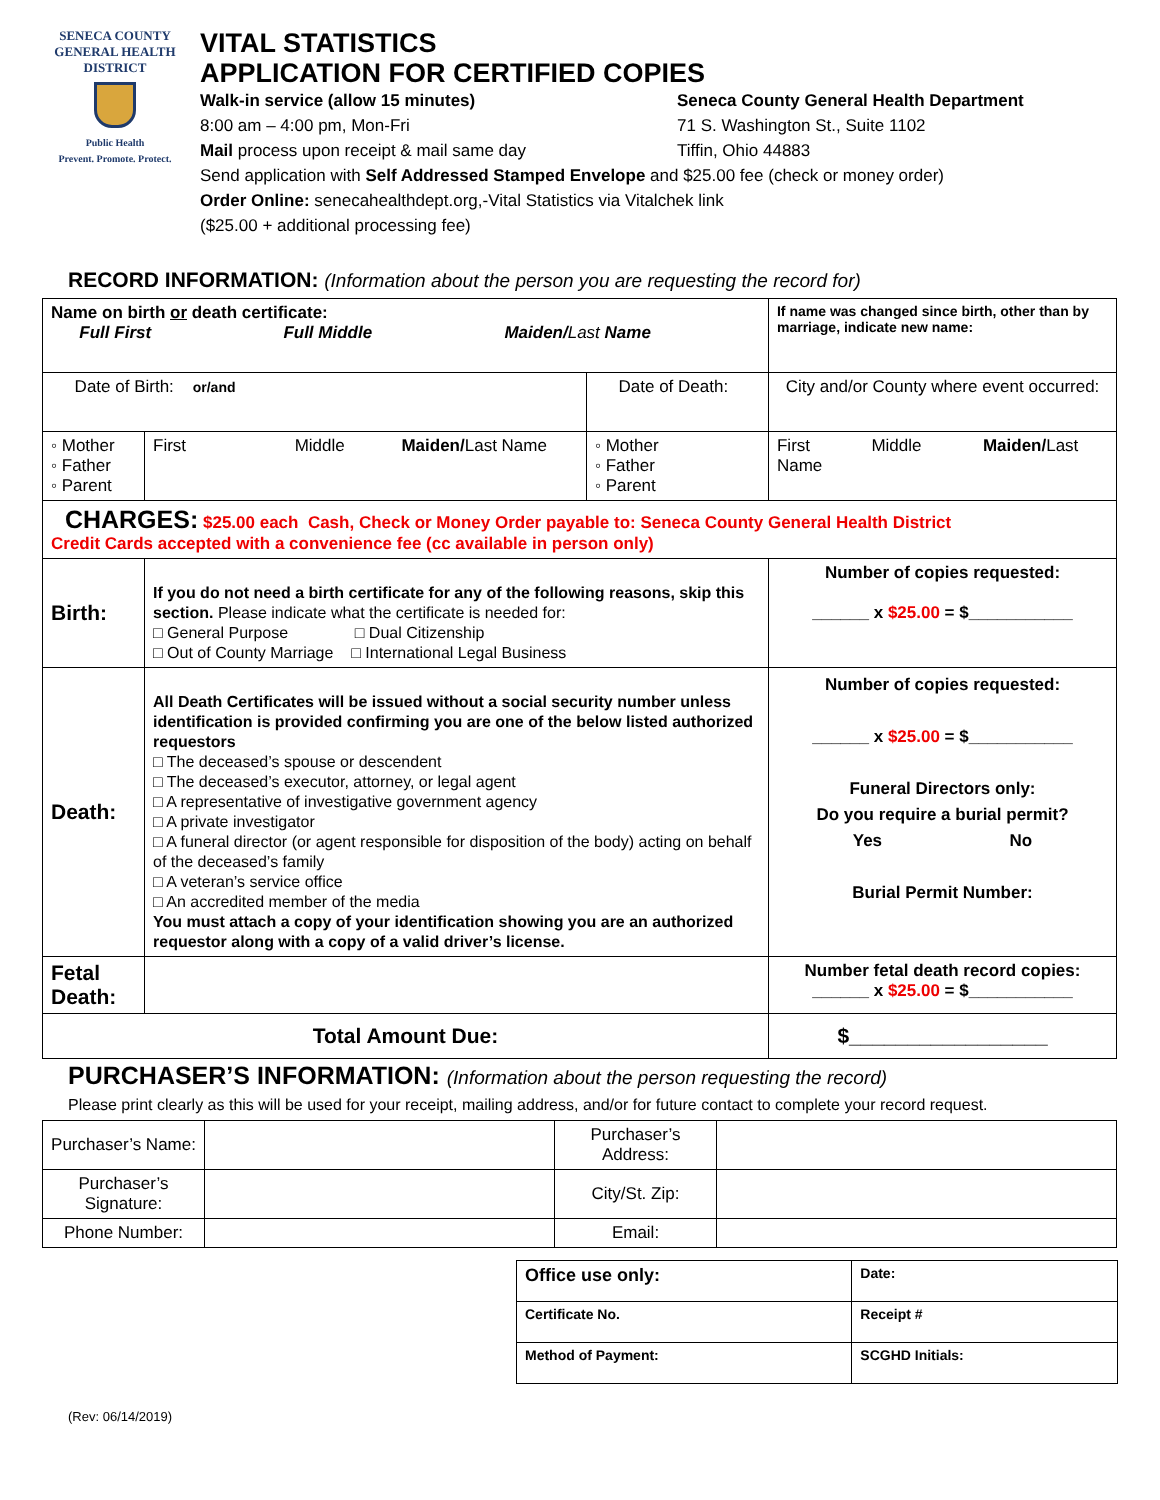SENECA COUNTY
GENERAL HEALTH
DISTRICT
Public Health
Prevent. Promote. Protect.
VITAL STATISTICS
APPLICATION FOR CERTIFIED COPIES
Walk-in service (allow 15 minutes)
8:00 am – 4:00 pm, Mon-Fri
Mail process upon receipt & mail same day
Seneca County General Health Department
71 S. Washington St., Suite 1102
Tiffin, Ohio 44883
Send application with Self Addressed Stamped Envelope and $25.00 fee (check or money order)
Order Online: senecahealthdept.org,-Vital Statistics via Vitalchek link
($25.00 + additional processing fee)
RECORD INFORMATION: (Information about the person you are requesting the record for)
| Name on birth or death certificate: Full First Full Middle Maiden/ Last Name | | | | | If name was changed since birth, other than by marriage, indicate new name: | |
| Date of Birth: or/and | | Date of Death: | | | City and/or County where event occurred: | |
| ◦ Mother ◦ Father ◦ Parent | First Middle Maiden/ Last Name | | ◦ Mother ◦ Father ◦ Parent | First Middle Maiden/ Last Name | | |
| CHARGES: $25.00 each Cash, Check or Money Order payable to: Seneca County General Health District Credit Cards accepted with a convenience fee (cc available in person only) | | | | | | |
| Birth: | If you do not need a birth certificate for any of the following reasons, skip this section. Please indicate what the certificate is needed for: □ General Purpose □ Dual Citizenship □ Out of County Marriage □ International Legal Business | | | | | Number of copies requested: ______ x $25.00 = $___________ |
| Death: | All Death Certificates will be issued without a social security number unless identification is provided confirming you are one of the below listed authorized requestors □ The deceased’s spouse or descendent □ The deceased’s executor, attorney, or legal agent □ A representative of investigative government agency □ A private investigator □ A funeral director (or agent responsible for disposition of the body) acting on behalf of the deceased’s family □ A veteran’s service office □ An accredited member of the media You must attach a copy of your identification showing you are an authorized requestor along with a copy of a valid driver’s license. | | | | | Number of copies requested: ______ x $25.00 = $___________ Funeral Directors only: Do you require a burial permit? Yes No Burial Permit Number: |
| Fetal Death: | | | | | | Number fetal death record copies: ______ x $25.00 = $___________ |
| Total Amount Due: | | | | | | $_________________ |
PURCHASER’S INFORMATION: (Information about the person requesting the record)
Please print clearly as this will be used for your receipt, mailing address, and/or for future contact to complete your record request.
| Purchaser’s Name: | | Purchaser’s Address: | |
| Purchaser’s Signature: | | City/St. Zip: | |
| Phone Number: | | Email: | |
| Office use only: | Date: |
| Certificate No. | Receipt # |
| Method of Payment: | SCGHD Initials: |
(Rev: 06/14/2019)